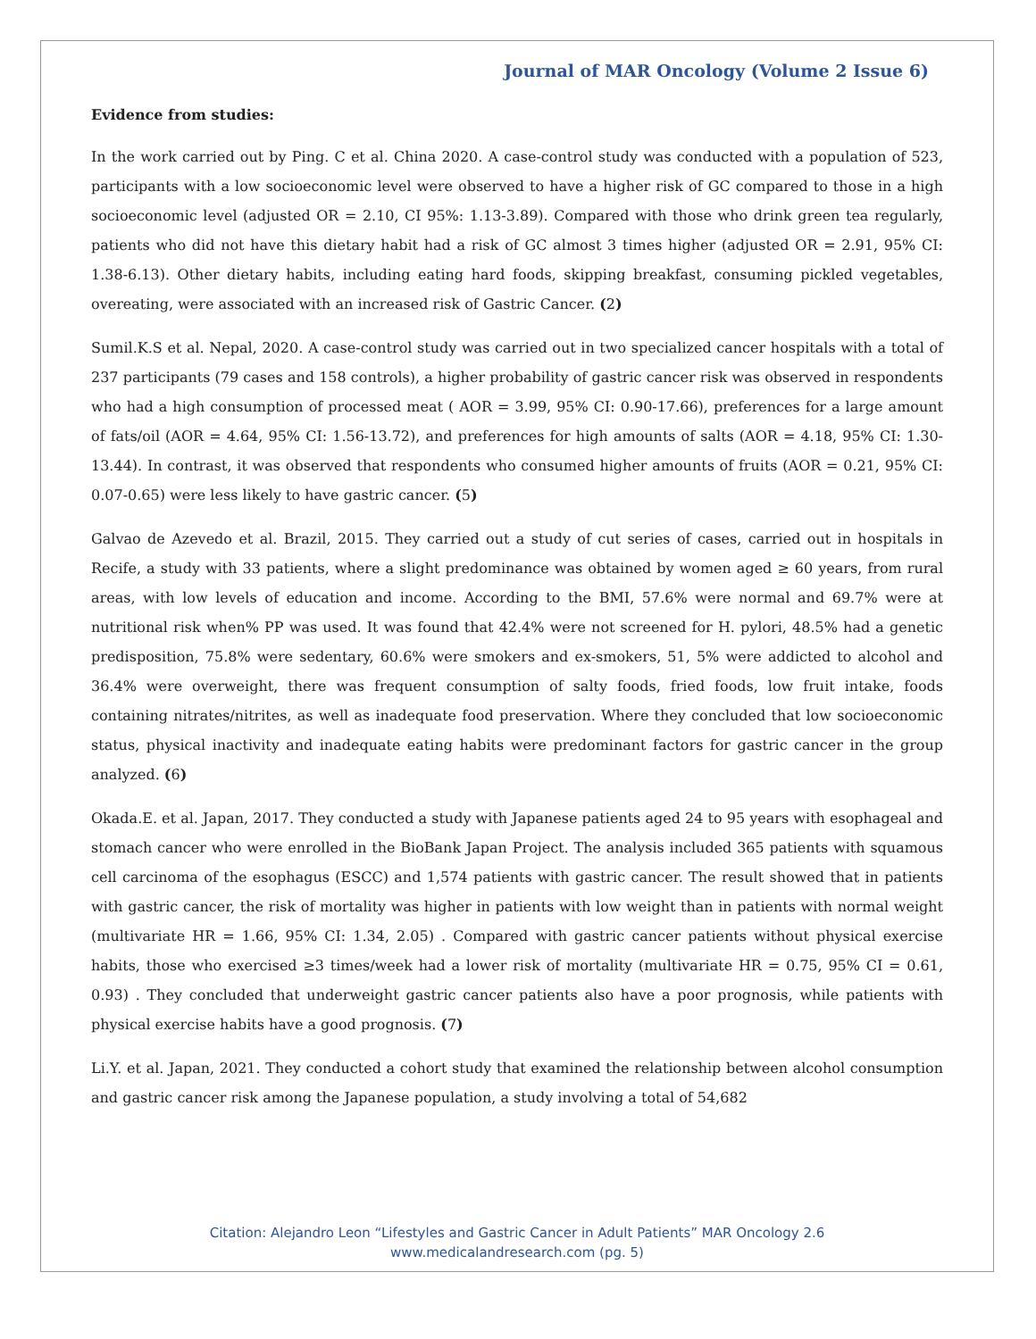Journal of MAR Oncology (Volume 2 Issue 6)
Evidence from studies:
In the work carried out by Ping. C et al. China 2020. A case-control study was conducted with a population of 523, participants with a low socioeconomic level were observed to have a higher risk of GC compared to those in a high socioeconomic level (adjusted OR = 2.10, CI 95%: 1.13-3.89). Compared with those who drink green tea regularly, patients who did not have this dietary habit had a risk of GC almost 3 times higher (adjusted OR = 2.91, 95% CI: 1.38-6.13). Other dietary habits, including eating hard foods, skipping breakfast, consuming pickled vegetables, overeating, were associated with an increased risk of Gastric Cancer. (2)
Sumil.K.S et al. Nepal, 2020. A case-control study was carried out in two specialized cancer hospitals with a total of 237 participants (79 cases and 158 controls), a higher probability of gastric cancer risk was observed in respondents who had a high consumption of processed meat ( AOR = 3.99, 95% CI: 0.90-17.66), preferences for a large amount of fats/oil (AOR = 4.64, 95% CI: 1.56-13.72), and preferences for high amounts of salts (AOR = 4.18, 95% CI: 1.30-13.44). In contrast, it was observed that respondents who consumed higher amounts of fruits (AOR = 0.21, 95% CI: 0.07-0.65) were less likely to have gastric cancer. (5)
Galvao de Azevedo et al. Brazil, 2015. They carried out a study of cut series of cases, carried out in hospitals in Recife, a study with 33 patients, where a slight predominance was obtained by women aged ≥ 60 years, from rural areas, with low levels of education and income. According to the BMI, 57.6% were normal and 69.7% were at nutritional risk when% PP was used. It was found that 42.4% were not screened for H. pylori, 48.5% had a genetic predisposition, 75.8% were sedentary, 60.6% were smokers and ex-smokers, 51, 5% were addicted to alcohol and 36.4% were overweight, there was frequent consumption of salty foods, fried foods, low fruit intake, foods containing nitrates/nitrites, as well as inadequate food preservation. Where they concluded that low socioeconomic status, physical inactivity and inadequate eating habits were predominant factors for gastric cancer in the group analyzed. (6)
Okada.E. et al. Japan, 2017. They conducted a study with Japanese patients aged 24 to 95 years with esophageal and stomach cancer who were enrolled in the BioBank Japan Project. The analysis included 365 patients with squamous cell carcinoma of the esophagus (ESCC) and 1,574 patients with gastric cancer. The result showed that in patients with gastric cancer, the risk of mortality was higher in patients with low weight than in patients with normal weight (multivariate HR = 1.66, 95% CI: 1.34, 2.05) . Compared with gastric cancer patients without physical exercise habits, those who exercised ≥3 times/week had a lower risk of mortality (multivariate HR = 0.75, 95% CI = 0.61, 0.93) . They concluded that underweight gastric cancer patients also have a poor prognosis, while patients with physical exercise habits have a good prognosis. (7)
Li.Y. et al. Japan, 2021. They conducted a cohort study that examined the relationship between alcohol consumption and gastric cancer risk among the Japanese population, a study involving a total of 54,682
Citation: Alejandro Leon “Lifestyles and Gastric Cancer in Adult Patients” MAR Oncology 2.6
www.medicalandresearch.com (pg. 5)